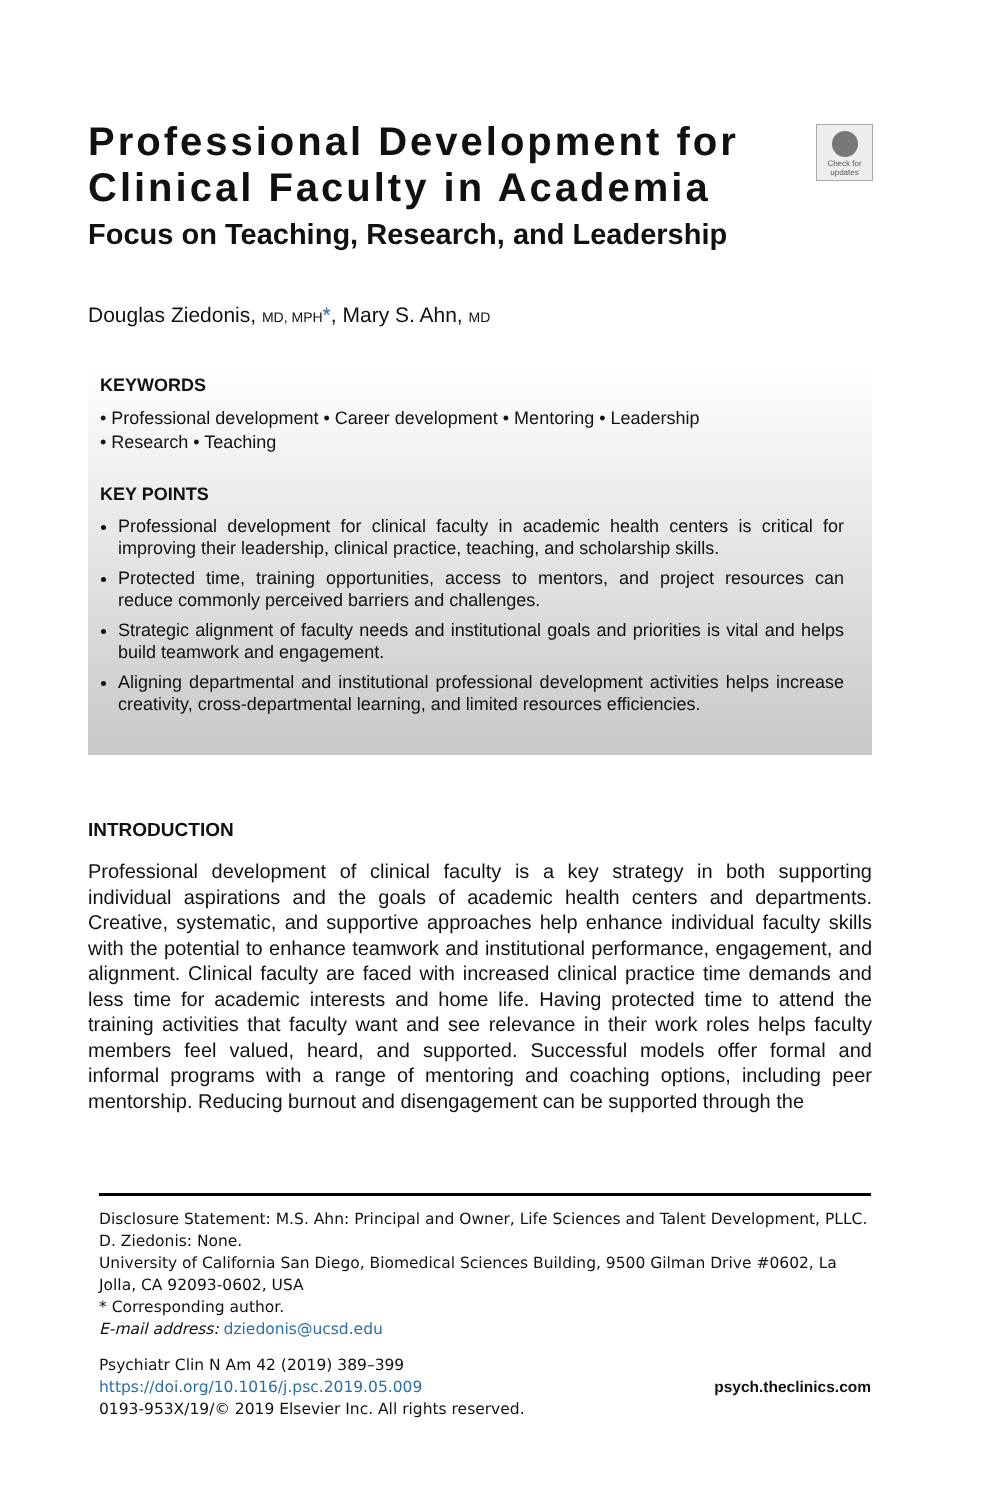Check for updates
Professional Development for Clinical Faculty in Academia
Focus on Teaching, Research, and Leadership
Douglas Ziedonis, MD, MPH*, Mary S. Ahn, MD
KEYWORDS
• Professional development • Career development • Mentoring • Leadership
• Research • Teaching
KEY POINTS
Professional development for clinical faculty in academic health centers is critical for improving their leadership, clinical practice, teaching, and scholarship skills.
Protected time, training opportunities, access to mentors, and project resources can reduce commonly perceived barriers and challenges.
Strategic alignment of faculty needs and institutional goals and priorities is vital and helps build teamwork and engagement.
Aligning departmental and institutional professional development activities helps increase creativity, cross-departmental learning, and limited resources efficiencies.
INTRODUCTION
Professional development of clinical faculty is a key strategy in both supporting individual aspirations and the goals of academic health centers and departments. Creative, systematic, and supportive approaches help enhance individual faculty skills with the potential to enhance teamwork and institutional performance, engagement, and alignment. Clinical faculty are faced with increased clinical practice time demands and less time for academic interests and home life. Having protected time to attend the training activities that faculty want and see relevance in their work roles helps faculty members feel valued, heard, and supported. Successful models offer formal and informal programs with a range of mentoring and coaching options, including peer mentorship. Reducing burnout and disengagement can be supported through the
Disclosure Statement: M.S. Ahn: Principal and Owner, Life Sciences and Talent Development, PLLC. D. Ziedonis: None.
University of California San Diego, Biomedical Sciences Building, 9500 Gilman Drive #0602, La Jolla, CA 92093-0602, USA
* Corresponding author.
E-mail address: dziedonis@ucsd.edu
Psychiatr Clin N Am 42 (2019) 389–399
https://doi.org/10.1016/j.psc.2019.05.009
0193-953X/19/© 2019 Elsevier Inc. All rights reserved.
psych.theclinics.com